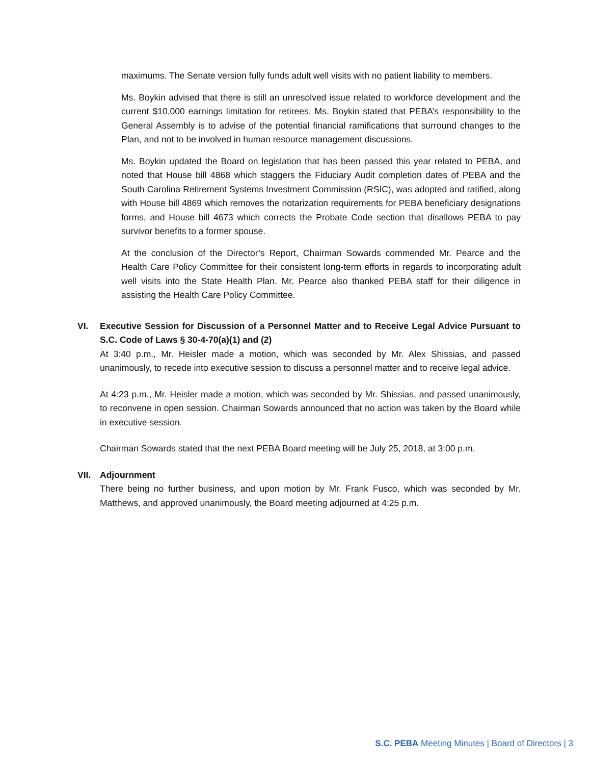maximums. The Senate version fully funds adult well visits with no patient liability to members.
Ms. Boykin advised that there is still an unresolved issue related to workforce development and the current $10,000 earnings limitation for retirees. Ms. Boykin stated that PEBA’s responsibility to the General Assembly is to advise of the potential financial ramifications that surround changes to the Plan, and not to be involved in human resource management discussions.
Ms. Boykin updated the Board on legislation that has been passed this year related to PEBA, and noted that House bill 4868 which staggers the Fiduciary Audit completion dates of PEBA and the South Carolina Retirement Systems Investment Commission (RSIC), was adopted and ratified, along with House bill 4869 which removes the notarization requirements for PEBA beneficiary designations forms, and House bill 4673 which corrects the Probate Code section that disallows PEBA to pay survivor benefits to a former spouse.
At the conclusion of the Director’s Report, Chairman Sowards commended Mr. Pearce and the Health Care Policy Committee for their consistent long-term efforts in regards to incorporating adult well visits into the State Health Plan. Mr. Pearce also thanked PEBA staff for their diligence in assisting the Health Care Policy Committee.
VI. Executive Session for Discussion of a Personnel Matter and to Receive Legal Advice Pursuant to S.C. Code of Laws § 30-4-70(a)(1) and (2)
At 3:40 p.m., Mr. Heisler made a motion, which was seconded by Mr. Alex Shissias, and passed unanimously, to recede into executive session to discuss a personnel matter and to receive legal advice.
At 4:23 p.m., Mr. Heisler made a motion, which was seconded by Mr. Shissias, and passed unanimously, to reconvene in open session. Chairman Sowards announced that no action was taken by the Board while in executive session.
Chairman Sowards stated that the next PEBA Board meeting will be July 25, 2018, at 3:00 p.m.
VII. Adjournment
There being no further business, and upon motion by Mr. Frank Fusco, which was seconded by Mr. Matthews, and approved unanimously, the Board meeting adjourned at 4:25 p.m.
S.C. PEBA Meeting Minutes | Board of Directors | 3